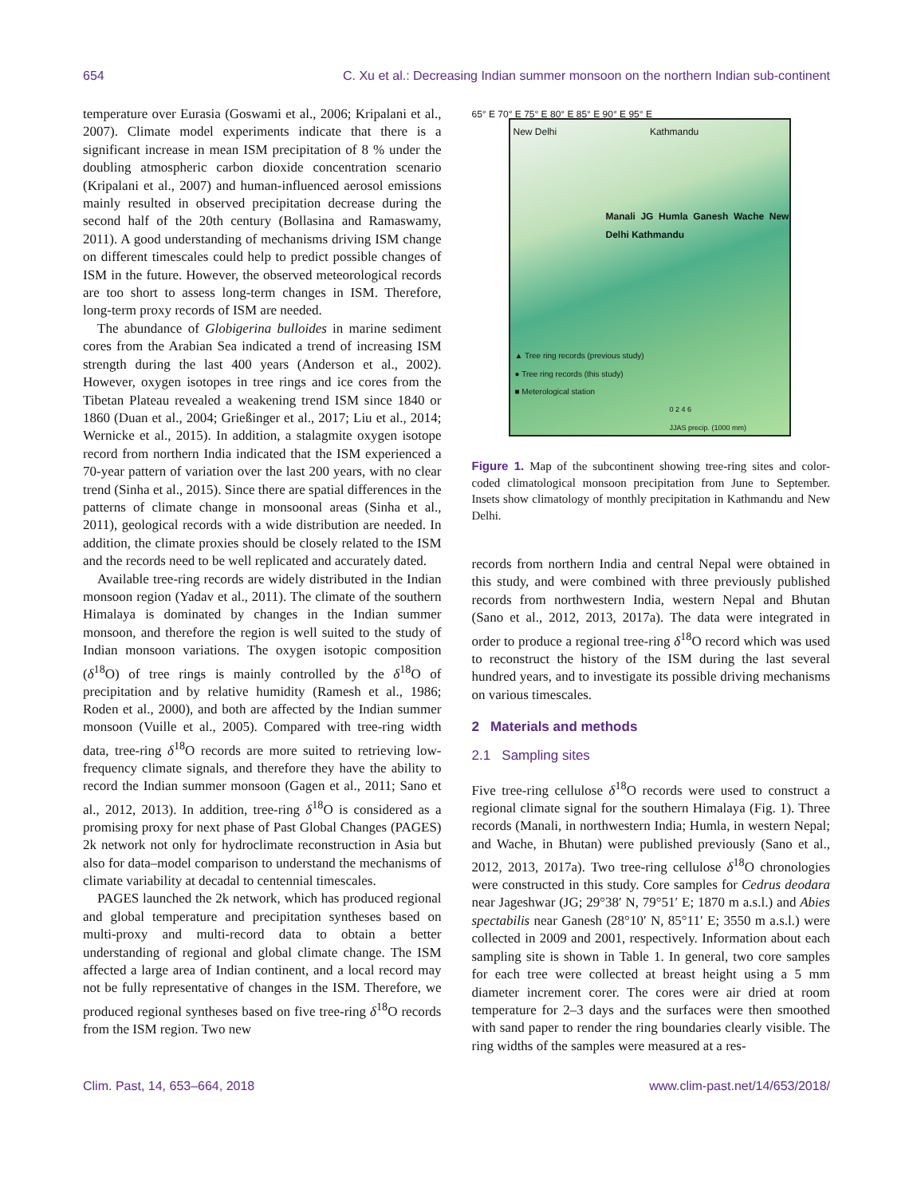654 C. Xu et al.: Decreasing Indian summer monsoon on the northern Indian sub-continent
temperature over Eurasia (Goswami et al., 2006; Kripalani et al., 2007). Climate model experiments indicate that there is a significant increase in mean ISM precipitation of 8 % under the doubling atmospheric carbon dioxide concentration scenario (Kripalani et al., 2007) and human-influenced aerosol emissions mainly resulted in observed precipitation decrease during the second half of the 20th century (Bollasina and Ramaswamy, 2011). A good understanding of mechanisms driving ISM change on different timescales could help to predict possible changes of ISM in the future. However, the observed meteorological records are too short to assess long-term changes in ISM. Therefore, long-term proxy records of ISM are needed.
The abundance of Globigerina bulloides in marine sediment cores from the Arabian Sea indicated a trend of increasing ISM strength during the last 400 years (Anderson et al., 2002). However, oxygen isotopes in tree rings and ice cores from the Tibetan Plateau revealed a weakening trend ISM since 1840 or 1860 (Duan et al., 2004; Grießinger et al., 2017; Liu et al., 2014; Wernicke et al., 2015). In addition, a stalagmite oxygen isotope record from northern India indicated that the ISM experienced a 70-year pattern of variation over the last 200 years, with no clear trend (Sinha et al., 2015). Since there are spatial differences in the patterns of climate change in monsoonal areas (Sinha et al., 2011), geological records with a wide distribution are needed. In addition, the climate proxies should be closely related to the ISM and the records need to be well replicated and accurately dated.
Available tree-ring records are widely distributed in the Indian monsoon region (Yadav et al., 2011). The climate of the southern Himalaya is dominated by changes in the Indian summer monsoon, and therefore the region is well suited to the study of Indian monsoon variations. The oxygen isotopic composition (δ<sup>18</sup>O) of tree rings is mainly controlled by the δ<sup>18</sup>O of precipitation and by relative humidity (Ramesh et al., 1986; Roden et al., 2000), and both are affected by the Indian summer monsoon (Vuille et al., 2005). Compared with tree-ring width data, tree-ring δ<sup>18</sup>O records are more suited to retrieving low-frequency climate signals, and therefore they have the ability to record the Indian summer monsoon (Gagen et al., 2011; Sano et al., 2012, 2013). In addition, tree-ring δ<sup>18</sup>O is considered as a promising proxy for next phase of Past Global Changes (PAGES) 2k network not only for hydroclimate reconstruction in Asia but also for data–model comparison to understand the mechanisms of climate variability at decadal to centennial timescales.
PAGES launched the 2k network, which has produced regional and global temperature and precipitation syntheses based on multi-proxy and multi-record data to obtain a better understanding of regional and global climate change. The ISM affected a large area of Indian continent, and a local record may not be fully representative of changes in the ISM. Therefore, we produced regional syntheses based on five tree-ring δ<sup>18</sup>O records from the ISM region. Two new
65° E 70° E 75° E 80° E 85° E 90° E 95° E
New Delhi Kathmandu
Manali JG Humla Ganesh Wache New Delhi Kathmandu
▲ Tree ring records (previous study)
● Tree ring records (this study)
■ Meterological station
0 2 4 6
JJAS precip. (1000 mm)
Figure 1. Map of the subcontinent showing tree-ring sites and color-coded climatological monsoon precipitation from June to September. Insets show climatology of monthly precipitation in Kathmandu and New Delhi.
records from northern India and central Nepal were obtained in this study, and were combined with three previously published records from northwestern India, western Nepal and Bhutan (Sano et al., 2012, 2013, 2017a). The data were integrated in order to produce a regional tree-ring δ<sup>18</sup>O record which was used to reconstruct the history of the ISM during the last several hundred years, and to investigate its possible driving mechanisms on various timescales.
2 Materials and methods
2.1 Sampling sites
Five tree-ring cellulose δ<sup>18</sup>O records were used to construct a regional climate signal for the southern Himalaya (Fig. 1). Three records (Manali, in northwestern India; Humla, in western Nepal; and Wache, in Bhutan) were published previously (Sano et al., 2012, 2013, 2017a). Two tree-ring cellulose δ<sup>18</sup>O chronologies were constructed in this study. Core samples for Cedrus deodara near Jageshwar (JG; 29°38′ N, 79°51′ E; 1870 m a.s.l.) and Abies spectabilis near Ganesh (28°10′ N, 85°11′ E; 3550 m a.s.l.) were collected in 2009 and 2001, respectively. Information about each sampling site is shown in Table 1. In general, two core samples for each tree were collected at breast height using a 5 mm diameter increment corer. The cores were air dried at room temperature for 2–3 days and the surfaces were then smoothed with sand paper to render the ring boundaries clearly visible. The ring widths of the samples were measured at a res-
Clim. Past, 14, 653–664, 2018 www.clim-past.net/14/653/2018/